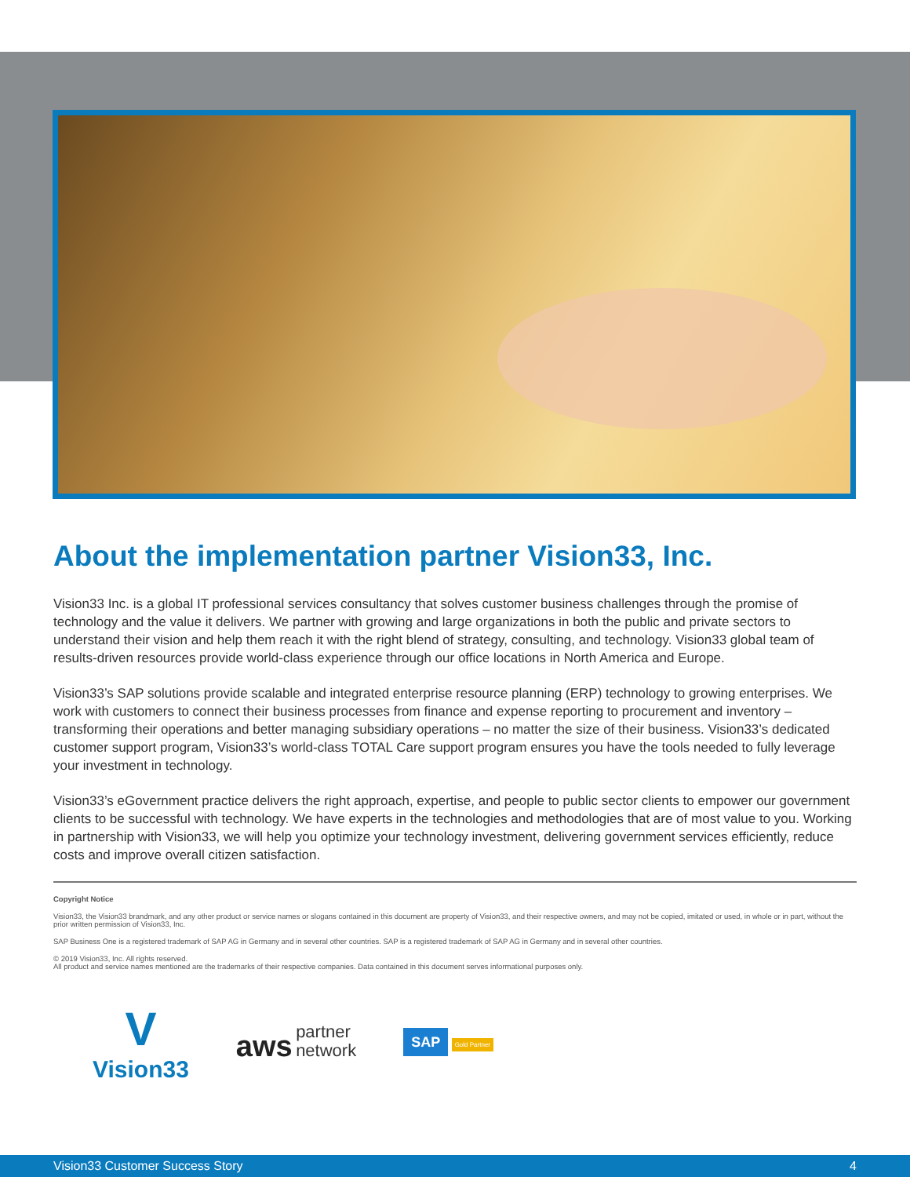About the implementation partner Vision33, Inc.
Vision33 Inc. is a global IT professional services consultancy that solves customer business challenges through the promise of technology and the value it delivers. We partner with growing and large organizations in both the public and private sectors to understand their vision and help them reach it with the right blend of strategy, consulting, and technology. Vision33 global team of results-driven resources provide world-class experience through our office locations in North America and Europe.
Vision33’s SAP solutions provide scalable and integrated enterprise resource planning (ERP) technology to growing enterprises. We work with customers to connect their business processes from finance and expense reporting to procurement and inventory – transforming their operations and better managing subsidiary operations – no matter the size of their business. Vision33’s dedicated customer support program, Vision33’s world-class TOTAL Care support program ensures you have the tools needed to fully leverage your investment in technology.
Vision33’s eGovernment practice delivers the right approach, expertise, and people to public sector clients to empower our government clients to be successful with technology. We have experts in the technologies and methodologies that are of most value to you. Working in partnership with Vision33, we will help you optimize your technology investment, delivering government services efficiently, reduce costs and improve overall citizen satisfaction.
Copyright Notice
Vision33, the Vision33 brandmark, and any other product or service names or slogans contained in this document are property of Vision33, and their respective owners, and may not be copied, imitated or used, in whole or in part, without the prior written permission of Vision33, Inc.
SAP Business One is a registered trademark of SAP AG in Germany and in several other countries. SAP is a registered trademark of SAP AG in Germany and in several other countries.
© 2019 Vision33, Inc. All rights reserved.
All product and service names mentioned are the trademarks of their respective companies. Data contained in this document serves informational purposes only.
V
Vision33
aws partner
network
SAP Gold Partner
Vision33 Customer Success Story 4